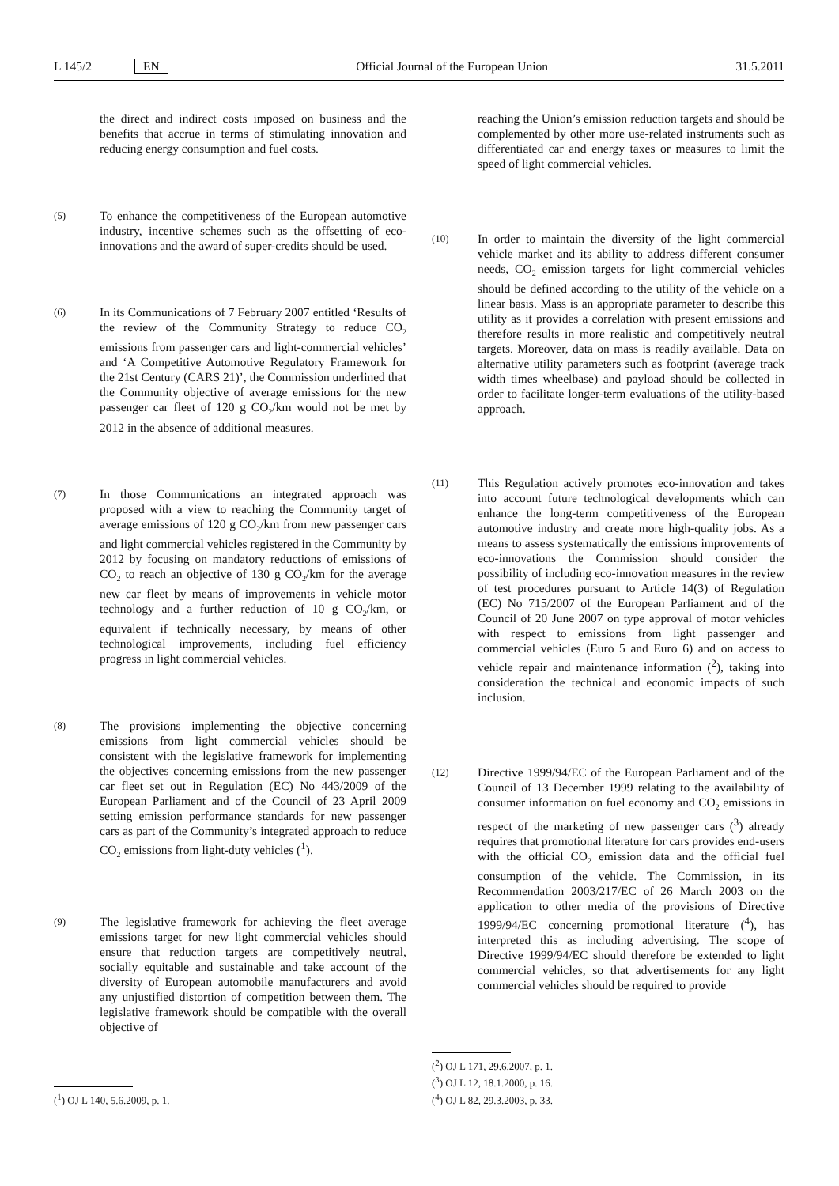L 145/2 EN Official Journal of the European Union 31.5.2011
the direct and indirect costs imposed on business and the benefits that accrue in terms of stimulating innovation and reducing energy consumption and fuel costs.
(5)
To enhance the competitiveness of the European automotive industry, incentive schemes such as the offsetting of eco-innovations and the award of super-credits should be used.
(6)
In its Communications of 7 February 2007 entitled ‘Results of the review of the Community Strategy to reduce CO<sub>2</sub> emissions from passenger cars and light-commercial vehicles’ and ‘A Competitive Automotive Regulatory Framework for the 21st Century (CARS 21)’, the Commission underlined that the Community objective of average emissions for the new passenger car fleet of 120 g CO<sub>2</sub>/km would not be met by 2012 in the absence of additional measures.
(7)
In those Communications an integrated approach was proposed with a view to reaching the Community target of average emissions of 120 g CO<sub>2</sub>/km from new passenger cars and light commercial vehicles registered in the Community by 2012 by focusing on mandatory reductions of emissions of CO<sub>2</sub> to reach an objective of 130 g CO<sub>2</sub>/km for the average new car fleet by means of improvements in vehicle motor technology and a further reduction of 10 g CO<sub>2</sub>/km, or equivalent if technically necessary, by means of other technological improvements, including fuel efficiency progress in light commercial vehicles.
(8)
The provisions implementing the objective concerning emissions from light commercial vehicles should be consistent with the legislative framework for implementing the objectives concerning emissions from the new passenger car fleet set out in Regulation (EC) No 443/2009 of the European Parliament and of the Council of 23 April 2009 setting emission performance standards for new passenger cars as part of the Community’s integrated approach to reduce CO<sub>2</sub> emissions from light-duty vehicles (<sup>1</sup>).
(9)
The legislative framework for achieving the fleet average emissions target for new light commercial vehicles should ensure that reduction targets are competitively neutral, socially equitable and sustainable and take account of the diversity of European automobile manufacturers and avoid any unjustified distortion of competition between them. The legislative framework should be compatible with the overall objective of
(<sup>1</sup>) OJ L 140, 5.6.2009, p. 1.
reaching the Union’s emission reduction targets and should be complemented by other more use-related instruments such as differentiated car and energy taxes or measures to limit the speed of light commercial vehicles.
(10)
In order to maintain the diversity of the light commercial vehicle market and its ability to address different consumer needs, CO<sub>2</sub> emission targets for light commercial vehicles should be defined according to the utility of the vehicle on a linear basis. Mass is an appropriate parameter to describe this utility as it provides a correlation with present emissions and therefore results in more realistic and competitively neutral targets. Moreover, data on mass is readily available. Data on alternative utility parameters such as footprint (average track width times wheelbase) and payload should be collected in order to facilitate longer-term evaluations of the utility-based approach.
(11)
This Regulation actively promotes eco-innovation and takes into account future technological developments which can enhance the long-term competitiveness of the European automotive industry and create more high-quality jobs. As a means to assess systematically the emissions improvements of eco-innovations the Commission should consider the possibility of including eco-innovation measures in the review of test procedures pursuant to Article 14(3) of Regulation (EC) No 715/2007 of the European Parliament and of the Council of 20 June 2007 on type approval of motor vehicles with respect to emissions from light passenger and commercial vehicles (Euro 5 and Euro 6) and on access to vehicle repair and maintenance information (<sup>2</sup>), taking into consideration the technical and economic impacts of such inclusion.
(12)
Directive 1999/94/EC of the European Parliament and of the Council of 13 December 1999 relating to the availability of consumer information on fuel economy and CO<sub>2</sub> emissions in respect of the marketing of new passenger cars (<sup>3</sup>) already requires that promotional literature for cars provides end-users with the official CO<sub>2</sub> emission data and the official fuel consumption of the vehicle. The Commission, in its Recommendation 2003/217/EC of 26 March 2003 on the application to other media of the provisions of Directive 1999/94/EC concerning promotional literature (<sup>4</sup>), has interpreted this as including advertising. The scope of Directive 1999/94/EC should therefore be extended to light commercial vehicles, so that advertisements for any light commercial vehicles should be required to provide
(<sup>2</sup>) OJ L 171, 29.6.2007, p. 1.
(<sup>3</sup>) OJ L 12, 18.1.2000, p. 16.
(<sup>4</sup>) OJ L 82, 29.3.2003, p. 33.